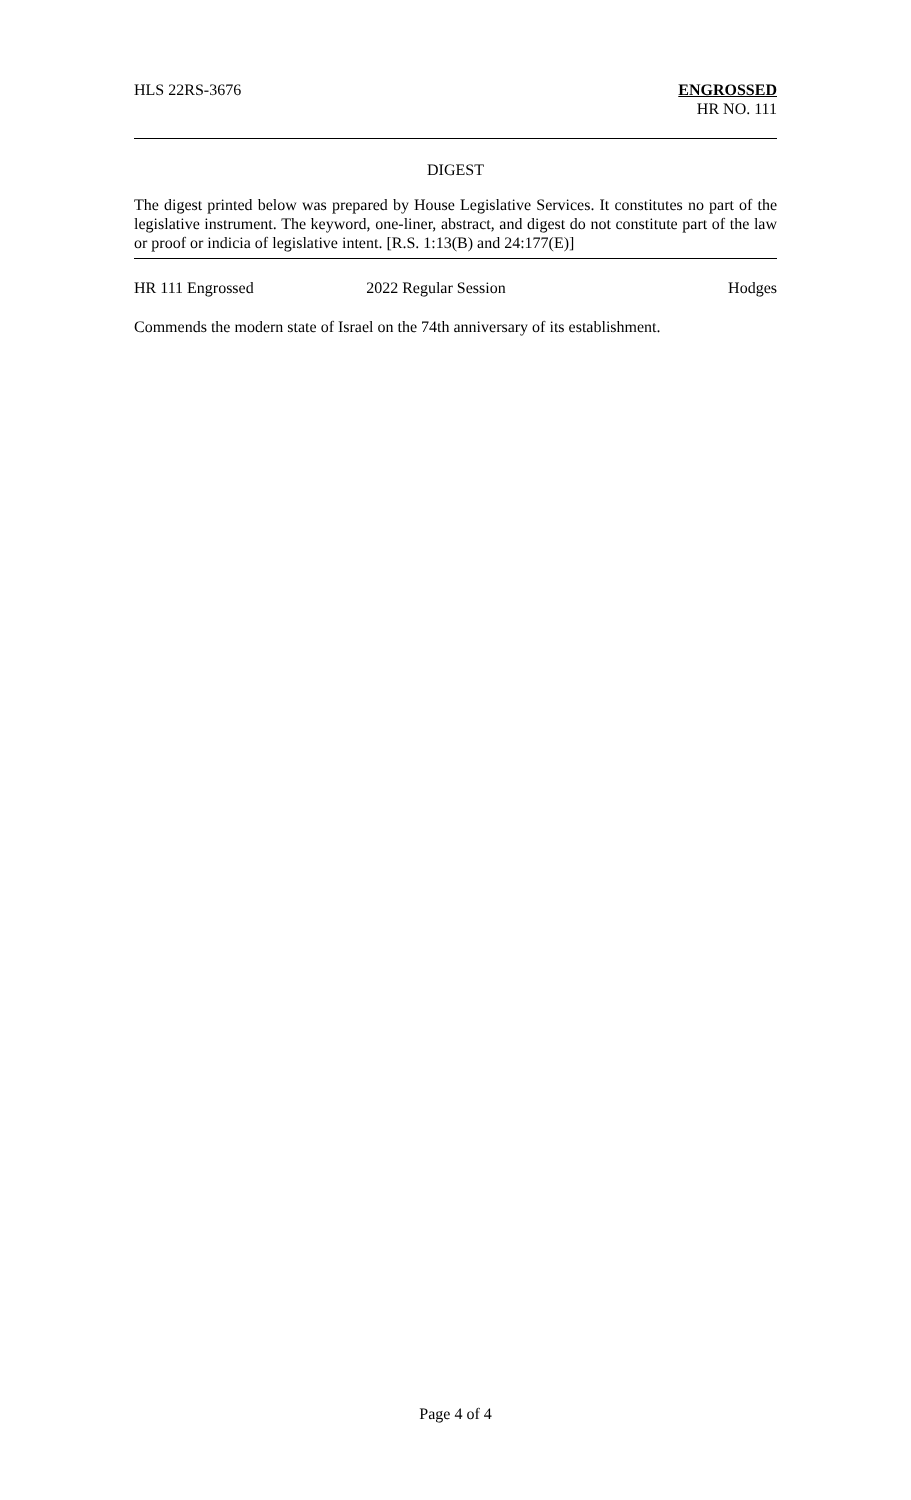HLS 22RS-3676 ENGROSSED
HR NO. 111
DIGEST
The digest printed below was prepared by House Legislative Services. It constitutes no part of the legislative instrument. The keyword, one-liner, abstract, and digest do not constitute part of the law or proof or indicia of legislative intent. [R.S. 1:13(B) and 24:177(E)]
HR 111 Engrossed 2022 Regular Session Hodges
Commends the modern state of Israel on the 74th anniversary of its establishment.
Page 4 of 4